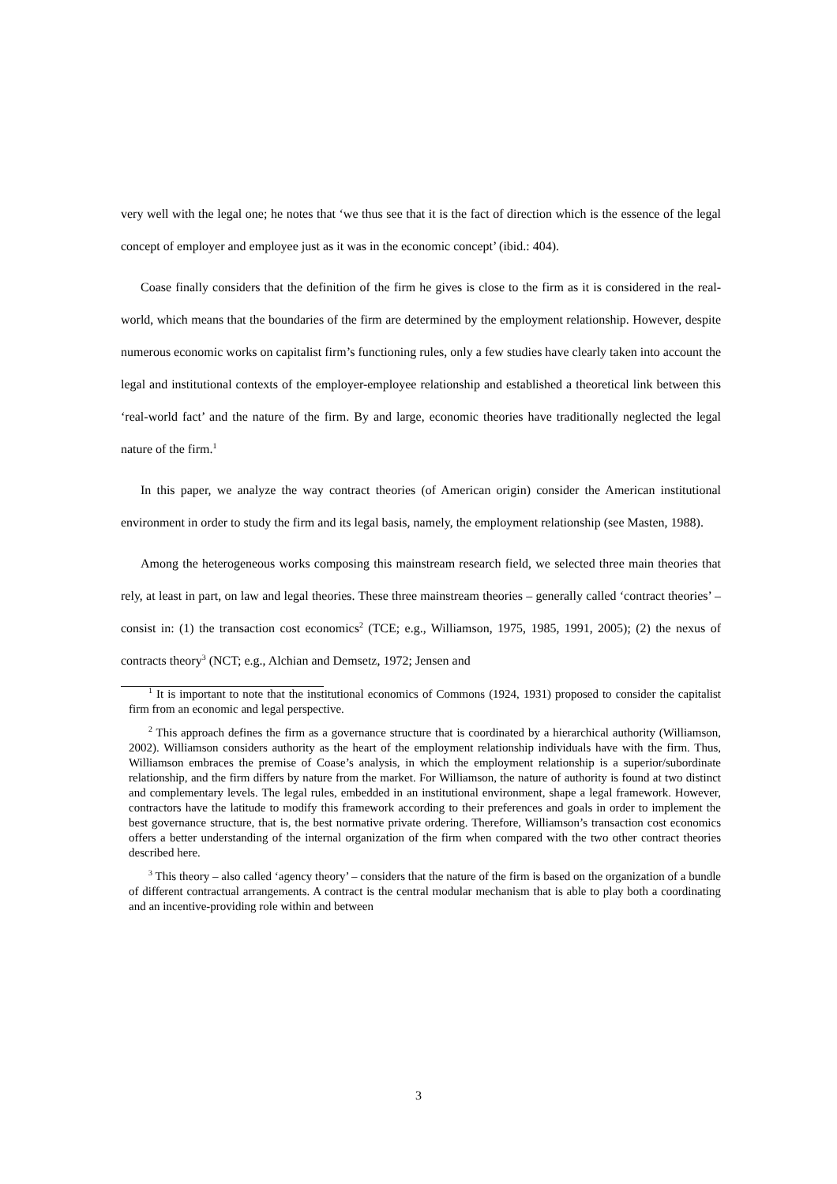very well with the legal one; he notes that ‘we thus see that it is the fact of direction which is the essence of the legal concept of employer and employee just as it was in the economic concept’ (ibid.: 404).
Coase finally considers that the definition of the firm he gives is close to the firm as it is considered in the real-world, which means that the boundaries of the firm are determined by the employment relationship. However, despite numerous economic works on capitalist firm’s functioning rules, only a few studies have clearly taken into account the legal and institutional contexts of the employer-employee relationship and established a theoretical link between this ‘real-world fact’ and the nature of the firm. By and large, economic theories have traditionally neglected the legal nature of the firm.<sup>1</sup>
In this paper, we analyze the way contract theories (of American origin) consider the American institutional environment in order to study the firm and its legal basis, namely, the employment relationship (see Masten, 1988).
Among the heterogeneous works composing this mainstream research field, we selected three main theories that rely, at least in part, on law and legal theories. These three mainstream theories – generally called ‘contract theories’ – consist in: (1) the transaction cost economics<sup>2</sup> (TCE; e.g., Williamson, 1975, 1985, 1991, 2005); (2) the nexus of contracts theory<sup>3</sup> (NCT; e.g., Alchian and Demsetz, 1972; Jensen and
<sup>1</sup> It is important to note that the institutional economics of Commons (1924, 1931) proposed to consider the capitalist firm from an economic and legal perspective.
<sup>2</sup> This approach defines the firm as a governance structure that is coordinated by a hierarchical authority (Williamson, 2002). Williamson considers authority as the heart of the employment relationship individuals have with the firm. Thus, Williamson embraces the premise of Coase’s analysis, in which the employment relationship is a superior/subordinate relationship, and the firm differs by nature from the market. For Williamson, the nature of authority is found at two distinct and complementary levels. The legal rules, embedded in an institutional environment, shape a legal framework. However, contractors have the latitude to modify this framework according to their preferences and goals in order to implement the best governance structure, that is, the best normative private ordering. Therefore, Williamson’s transaction cost economics offers a better understanding of the internal organization of the firm when compared with the two other contract theories described here.
<sup>3</sup> This theory – also called ‘agency theory’ – considers that the nature of the firm is based on the organization of a bundle of different contractual arrangements. A contract is the central modular mechanism that is able to play both a coordinating and an incentive-providing role within and between
3